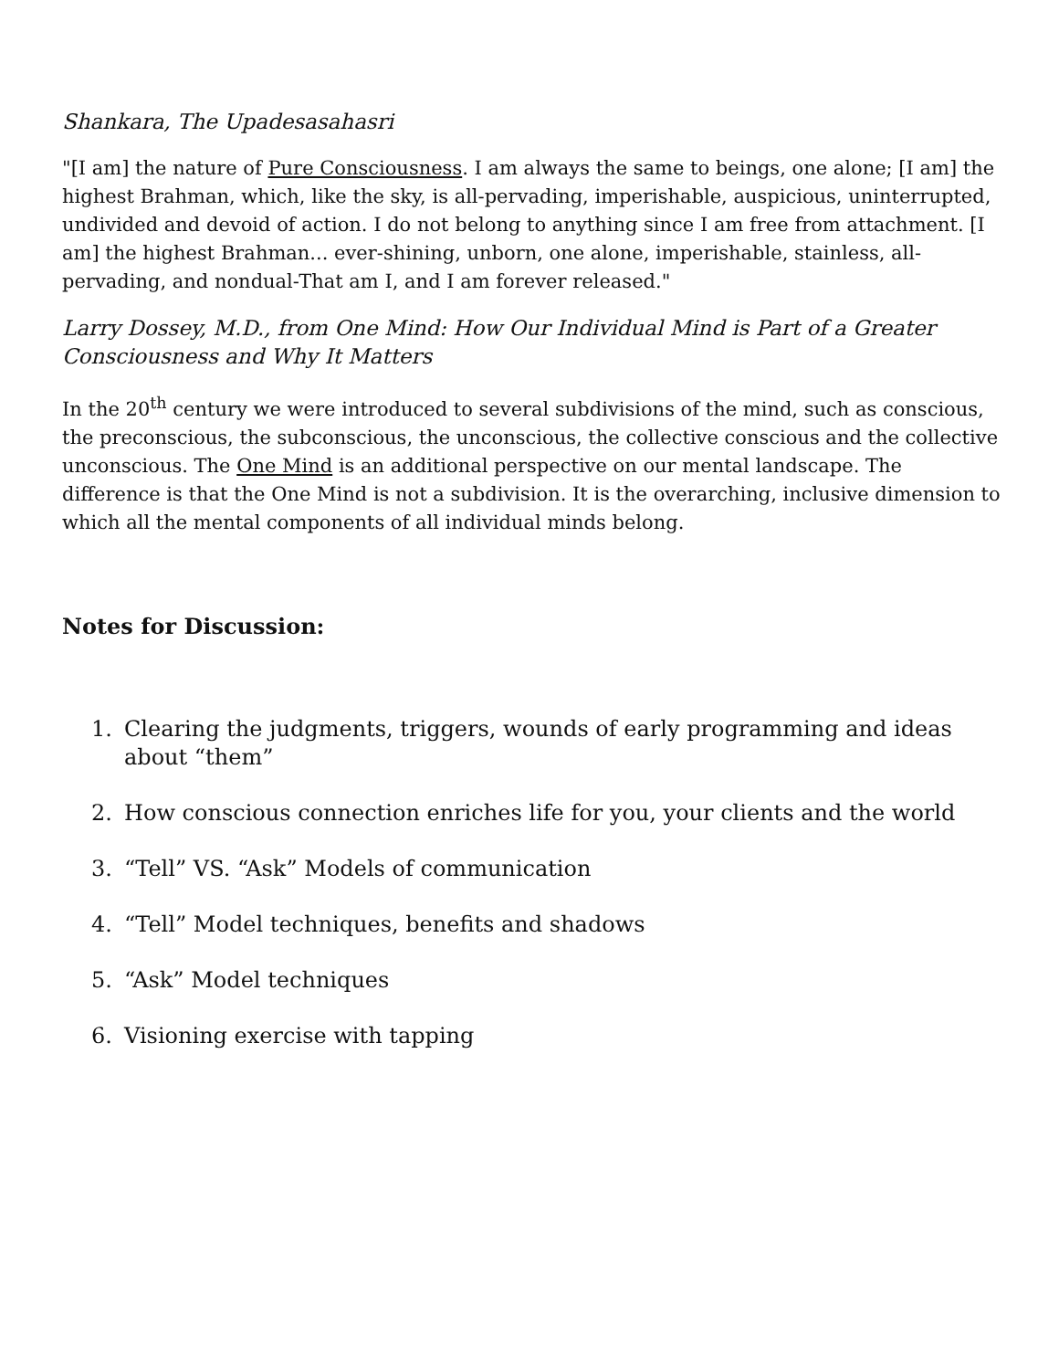Shankara, The Upadesasahasri
"[I am] the nature of Pure Consciousness. I am always the same to beings, one alone; [I am] the highest Brahman, which, like the sky, is all-pervading, imperishable, auspicious, uninterrupted, undivided and devoid of action. I do not belong to anything since I am free from attachment. [I am] the highest Brahman... ever-shining, unborn, one alone, imperishable, stainless, all-pervading, and nondual-That am I, and I am forever released."
Larry Dossey, M.D., from One Mind: How Our Individual Mind is Part of a Greater Consciousness and Why It Matters
In the 20<sup>th</sup> century we were introduced to several subdivisions of the mind, such as conscious, the preconscious, the subconscious, the unconscious, the collective conscious and the collective unconscious. The One Mind is an additional perspective on our mental landscape. The difference is that the One Mind is not a subdivision. It is the overarching, inclusive dimension to which all the mental components of all individual minds belong.
Notes for Discussion:
1. Clearing the judgments, triggers, wounds of early programming and ideas about “them”
2. How conscious connection enriches life for you, your clients and the world
3. “Tell” VS. “Ask” Models of communication
4. “Tell” Model techniques, benefits and shadows
5. “Ask” Model techniques
6. Visioning exercise with tapping